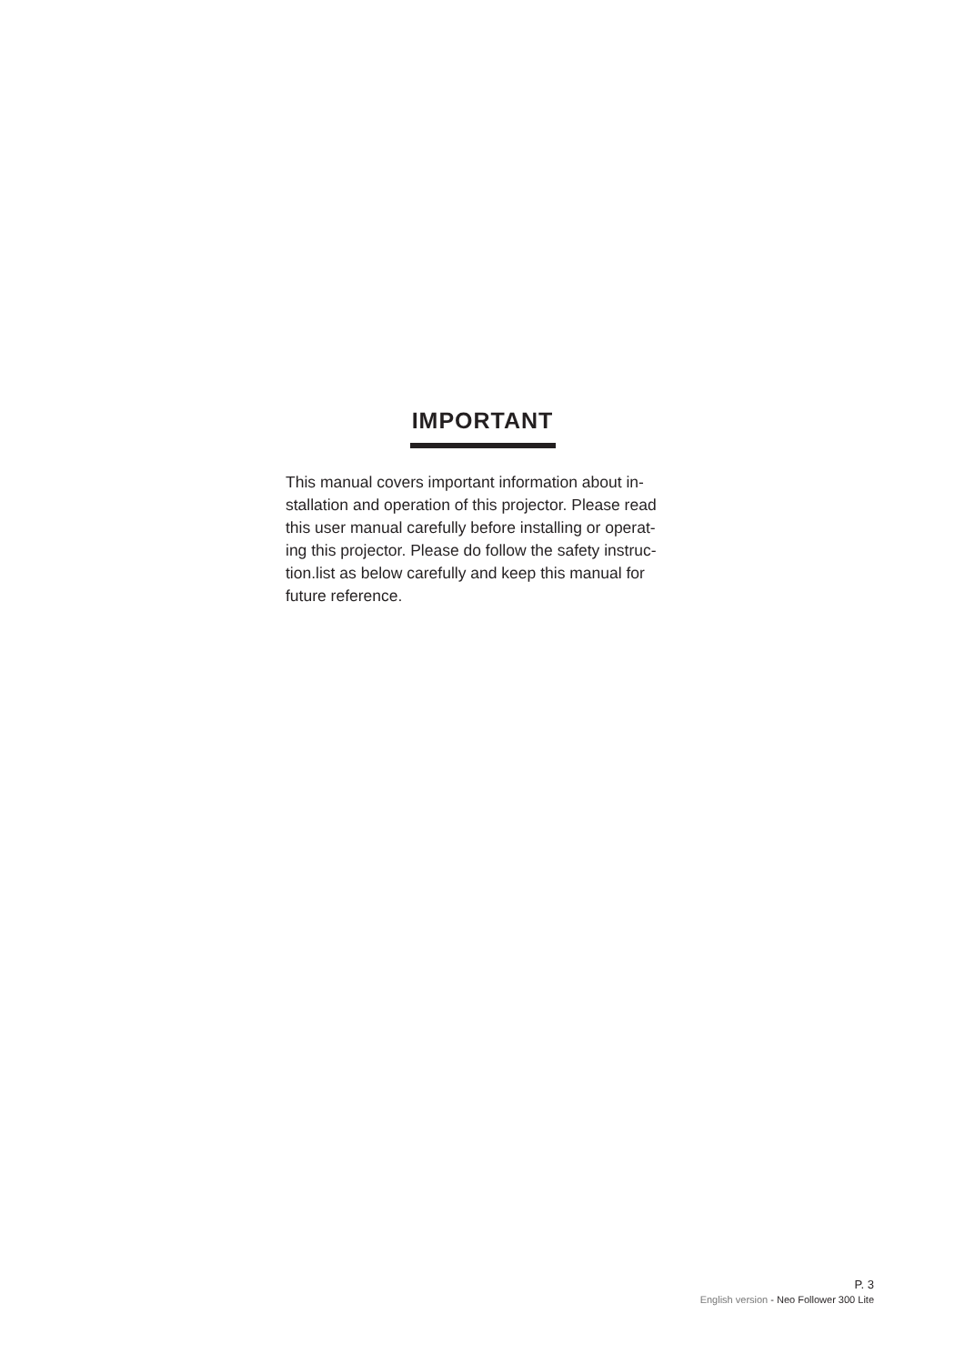IMPORTANT
This manual covers important information about in-
stallation and operation of this projector. Please read
this user manual carefully before installing or operat-
ing this projector. Please do follow the safety instruc-
tion.list as below carefully and keep this manual for
future reference.
P. 3
English version - Neo Follower 300 Lite